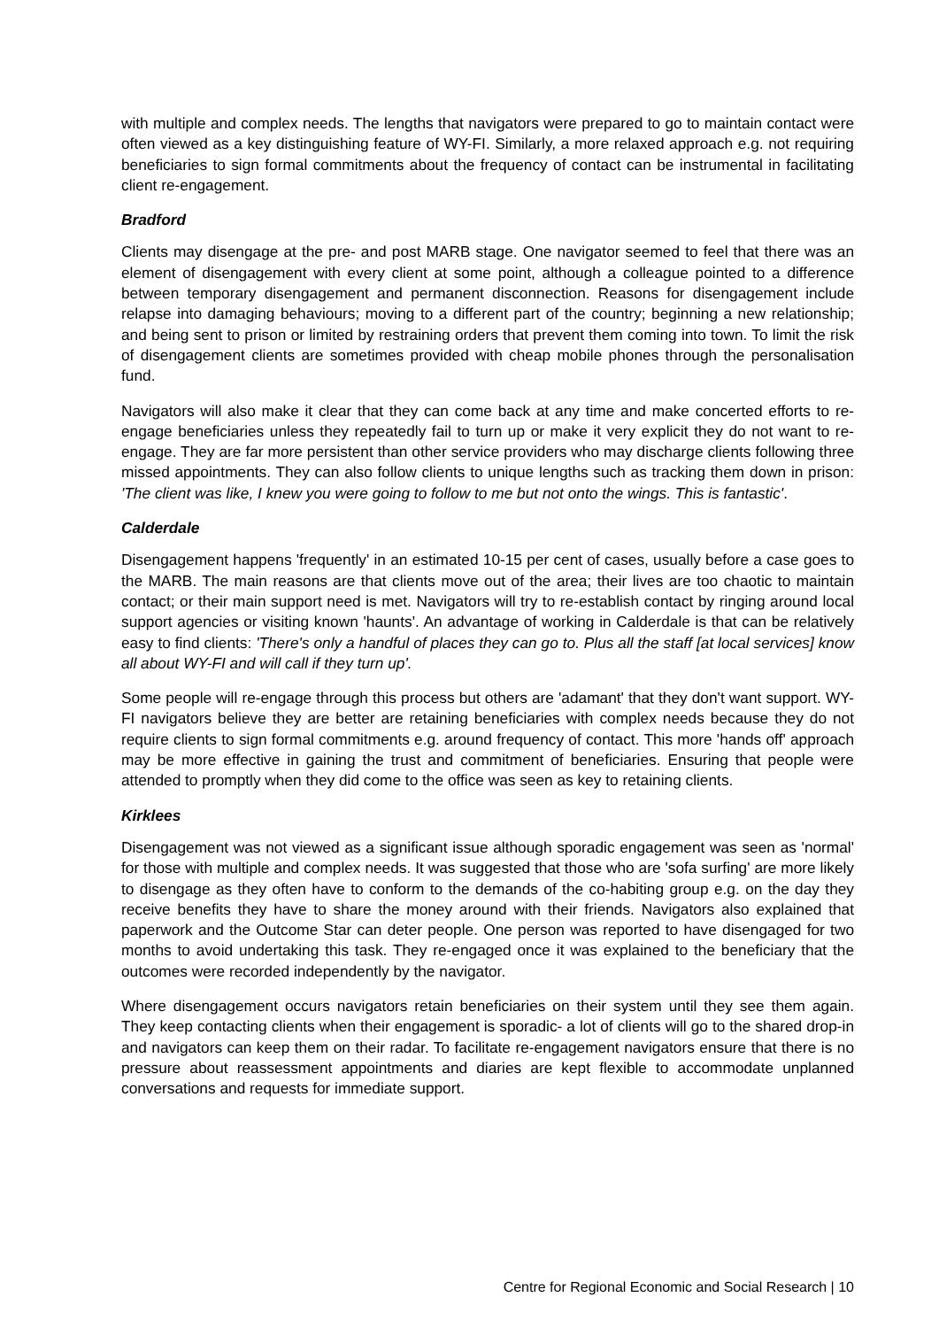with multiple and complex needs. The lengths that navigators were prepared to go to maintain contact were often viewed as a key distinguishing feature of WY-FI. Similarly, a more relaxed approach e.g. not requiring beneficiaries to sign formal commitments about the frequency of contact can be instrumental in facilitating client re-engagement.
Bradford
Clients may disengage at the pre- and post MARB stage. One navigator seemed to feel that there was an element of disengagement with every client at some point, although a colleague pointed to a difference between temporary disengagement and permanent disconnection. Reasons for disengagement include relapse into damaging behaviours; moving to a different part of the country; beginning a new relationship; and being sent to prison or limited by restraining orders that prevent them coming into town. To limit the risk of disengagement clients are sometimes provided with cheap mobile phones through the personalisation fund.
Navigators will also make it clear that they can come back at any time and make concerted efforts to re-engage beneficiaries unless they repeatedly fail to turn up or make it very explicit they do not want to re-engage. They are far more persistent than other service providers who may discharge clients following three missed appointments. They can also follow clients to unique lengths such as tracking them down in prison: 'The client was like, I knew you were going to follow to me but not onto the wings. This is fantastic'.
Calderdale
Disengagement happens 'frequently' in an estimated 10-15 per cent of cases, usually before a case goes to the MARB. The main reasons are that clients move out of the area; their lives are too chaotic to maintain contact; or their main support need is met. Navigators will try to re-establish contact by ringing around local support agencies or visiting known 'haunts'. An advantage of working in Calderdale is that can be relatively easy to find clients: 'There's only a handful of places they can go to. Plus all the staff [at local services] know all about WY-FI and will call if they turn up'.
Some people will re-engage through this process but others are 'adamant' that they don't want support. WY-FI navigators believe they are better are retaining beneficiaries with complex needs because they do not require clients to sign formal commitments e.g. around frequency of contact. This more 'hands off' approach may be more effective in gaining the trust and commitment of beneficiaries. Ensuring that people were attended to promptly when they did come to the office was seen as key to retaining clients.
Kirklees
Disengagement was not viewed as a significant issue although sporadic engagement was seen as 'normal' for those with multiple and complex needs. It was suggested that those who are 'sofa surfing' are more likely to disengage as they often have to conform to the demands of the co-habiting group e.g. on the day they receive benefits they have to share the money around with their friends. Navigators also explained that paperwork and the Outcome Star can deter people. One person was reported to have disengaged for two months to avoid undertaking this task. They re-engaged once it was explained to the beneficiary that the outcomes were recorded independently by the navigator.
Where disengagement occurs navigators retain beneficiaries on their system until they see them again. They keep contacting clients when their engagement is sporadic- a lot of clients will go to the shared drop-in and navigators can keep them on their radar. To facilitate re-engagement navigators ensure that there is no pressure about reassessment appointments and diaries are kept flexible to accommodate unplanned conversations and requests for immediate support.
Centre for Regional Economic and Social Research | 10